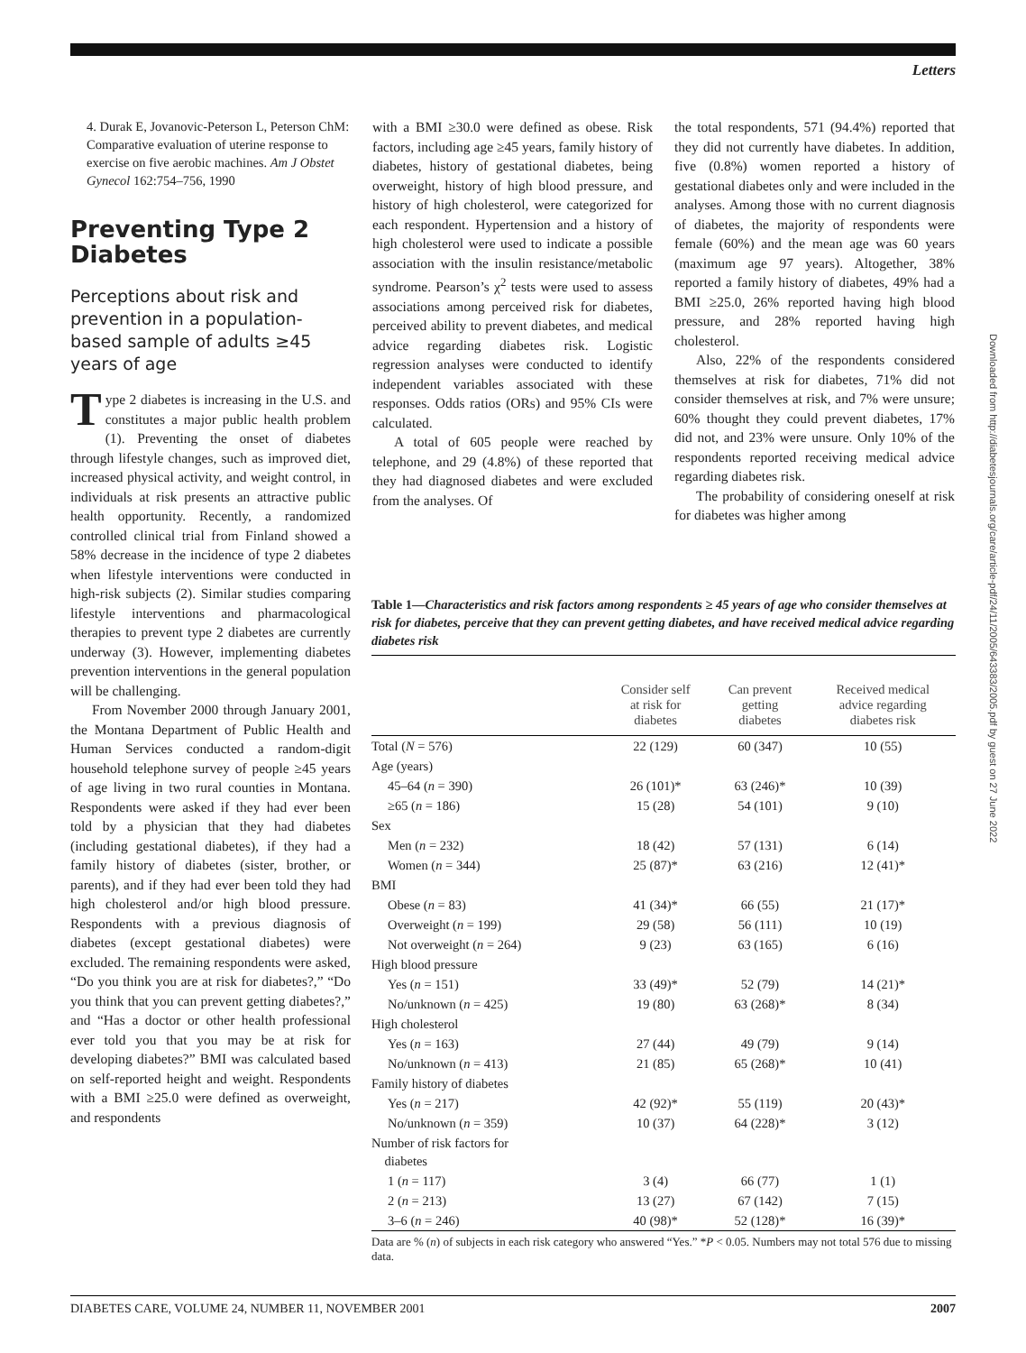Letters
Downloaded from http://diabetesjournals.org/care/article-pdf/24/11/2005/643383/2005.pdf by guest on 27 June 2022
4. Durak E, Jovanovic-Peterson L, Peterson ChM: Comparative evaluation of uterine response to exercise on five aerobic machines. Am J Obstet Gynecol 162:754–756, 1990
Preventing Type 2 Diabetes
Perceptions about risk and prevention in a population-based sample of adults ≥45 years of age
Type 2 diabetes is increasing in the U.S. and constitutes a major public health problem (1). Preventing the onset of diabetes through lifestyle changes, such as improved diet, increased physical activity, and weight control, in individuals at risk presents an attractive public health opportunity. Recently, a randomized controlled clinical trial from Finland showed a 58% decrease in the incidence of type 2 diabetes when lifestyle interventions were conducted in high-risk subjects (2). Similar studies comparing lifestyle interventions and pharmacological therapies to prevent type 2 diabetes are currently underway (3). However, implementing diabetes prevention interventions in the general population will be challenging.
From November 2000 through January 2001, the Montana Department of Public Health and Human Services conducted a random-digit household telephone survey of people ≥45 years of age living in two rural counties in Montana. Respondents were asked if they had ever been told by a physician that they had diabetes (including gestational diabetes), if they had a family history of diabetes (sister, brother, or parents), and if they had ever been told they had high cholesterol and/or high blood pressure. Respondents with a previous diagnosis of diabetes (except gestational diabetes) were excluded. The remaining respondents were asked, “Do you think you are at risk for diabetes?,” “Do you think that you can prevent getting diabetes?,” and “Has a doctor or other health professional ever told you that you may be at risk for developing diabetes?” BMI was calculated based on self-reported height and weight. Respondents with a BMI ≥25.0 were defined as overweight, and respondents
with a BMI ≥30.0 were defined as obese. Risk factors, including age ≥45 years, family history of diabetes, history of gestational diabetes, being overweight, history of high blood pressure, and history of high cholesterol, were categorized for each respondent. Hypertension and a history of high cholesterol were used to indicate a possible association with the insulin resistance/metabolic syndrome. Pearson’s χ<sup>2</sup> tests were used to assess associations among perceived risk for diabetes, perceived ability to prevent diabetes, and medical advice regarding diabetes risk. Logistic regression analyses were conducted to identify independent variables associated with these responses. Odds ratios (ORs) and 95% CIs were calculated.
A total of 605 people were reached by telephone, and 29 (4.8%) of these reported that they had diagnosed diabetes and were excluded from the analyses. Of
the total respondents, 571 (94.4%) reported that they did not currently have diabetes. In addition, five (0.8%) women reported a history of gestational diabetes only and were included in the analyses. Among those with no current diagnosis of diabetes, the majority of respondents were female (60%) and the mean age was 60 years (maximum age 97 years). Altogether, 38% reported a family history of diabetes, 49% had a BMI ≥25.0, 26% reported having high blood pressure, and 28% reported having high cholesterol.
Also, 22% of the respondents considered themselves at risk for diabetes, 71% did not consider themselves at risk, and 7% were unsure; 60% thought they could prevent diabetes, 17% did not, and 23% were unsure. Only 10% of the respondents reported receiving medical advice regarding diabetes risk.
The probability of considering oneself at risk for diabetes was higher among
Table 1—Characteristics and risk factors among respondents ≥ 45 years of age who consider themselves at risk for diabetes, perceive that they can prevent getting diabetes, and have received medical advice regarding diabetes risk
| | Consider self at risk for diabetes | Can prevent getting diabetes | Received medical advice regarding diabetes risk |
| --- | --- | --- | --- |
| Total ( N = 576) | 22 (129) | 60 (347) | 10 (55) |
| Age (years) | | | |
| 45–64 ( n = 390) | 26 (101)* | 63 (246)* | 10 (39) |
| ≥65 ( n = 186) | 15 (28) | 54 (101) | 9 (10) |
| Sex | | | |
| Men ( n = 232) | 18 (42) | 57 (131) | 6 (14) |
| Women ( n = 344) | 25 (87)* | 63 (216) | 12 (41)* |
| BMI | | | |
| Obese ( n = 83) | 41 (34)* | 66 (55) | 21 (17)* |
| Overweight ( n = 199) | 29 (58) | 56 (111) | 10 (19) |
| Not overweight ( n = 264) | 9 (23) | 63 (165) | 6 (16) |
| High blood pressure | | | |
| Yes ( n = 151) | 33 (49)* | 52 (79) | 14 (21)* |
| No/unknown ( n = 425) | 19 (80) | 63 (268)* | 8 (34) |
| High cholesterol | | | |
| Yes ( n = 163) | 27 (44) | 49 (79) | 9 (14) |
| No/unknown ( n = 413) | 21 (85) | 65 (268)* | 10 (41) |
| Family history of diabetes | | | |
| Yes ( n = 217) | 42 (92)* | 55 (119) | 20 (43)* |
| No/unknown ( n = 359) | 10 (37) | 64 (228)* | 3 (12) |
| Number of risk factors for diabetes | | | |
| 1 ( n = 117) | 3 (4) | 66 (77) | 1 (1) |
| 2 ( n = 213) | 13 (27) | 67 (142) | 7 (15) |
| 3–6 ( n = 246) | 40 (98)* | 52 (128)* | 16 (39)* |
Data are % (n) of subjects in each risk category who answered “Yes.” *P < 0.05. Numbers may not total 576 due to missing data.
DIABETES CARE, VOLUME 24, NUMBER 11, NOVEMBER 2001 2007